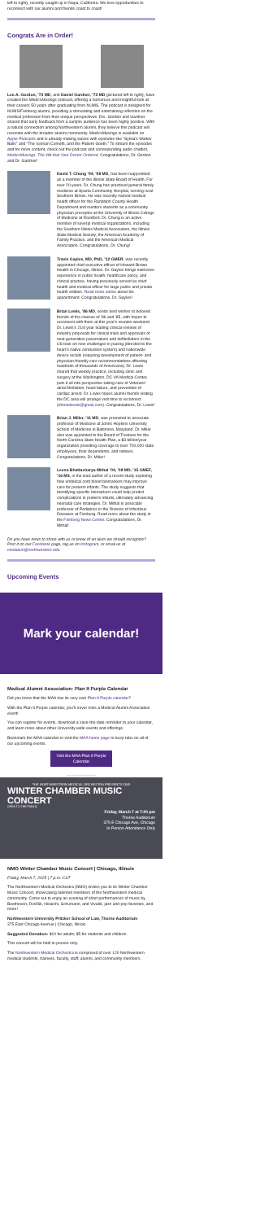left to right), recently caught up in Napa, California. We love opportunities to reconnect with our alumni and friends coast to coast!
Congrats Are in Order!
Leo A. Gordon, ’73 MD, and Daniel Gardner, ’73 MD (pictured left to right), have created the MedicsMusings podcast, offering a humorous and insightful look at their careers 50 years after graduating from NUMS. The podcast is designed for NUMS/Feinberg alumni, providing a stimulating and entertaining reflection on the medical profession from their unique perspectives. Drs. Gordon and Gardner shared that early feedback from a sample audience has been highly positive. With a natural connection among Northwestern alumni, they believe this podcast will resonate with the broader alumni community. MedicsMusings is available on Apple Podcasts and is already making waves with episodes like “Sylvia’s Walker Balls” and “The Iceman Cometh, and the Patient Goeth.” To stream the episodes and for more content, check out the podcast and corresponding audio chatbot, MedicsMusings: The Wit that Your Doctor Ordered. Congratulations, Dr. Gordon and Dr. Gardner!
David T. Chung ’94, ’98 MD, has been reappointed as a member of the Illinois State Board of Health. For over 20 years, Dr. Chung has practiced general family medicine at Sparta Community Hospital, serving rural Southern Illinois. He was recently named medical health officer for the Randolph County Health Department and mentors students as a community physician preceptor at the University of Illinois College of Medicine at Rockford. Dr. Chung is an active member of several medical organizations, including the Southern Illinois Medical Association, the Illinois State Medical Society, the American Academy of Family Practice, and the American Medical Association. Congratulations, Dr. Chung!
Travis Gayles, MD, PhD, ’12 GMER, was recently appointed chief executive officer of Howard Brown Health in Chicago, Illinois. Dr. Gayles brings extensive experience in public health, healthcare policy, and clinical practice, having previously served as chief health and medical officer for large public and private health entities. Read more online about his appointment. Congratulations, Dr. Gayles!
Brian Lewis, ’86 MD, sends best wishes to beloved friends of the classes of ’86 and ’85, with hopes to reconnect with them at this year’s reunion weekend. Dr. Lewis’s 21st year leading clinical reviews of industry proposals for clinical trials and approvals of next-generation pacemakers and defibrillators in the US took on new challenges in pacing (directed to the heart’s native conduction system) and nationwide device recalls (requiring development of patient- and physician-friendly care recommendations affecting hundreds of thousands of Americans). Dr. Lewis shared that weekly practice, including clinic and surgery at the Washington, DC VA Medical Center, puts it all into perspective taking care of Veterans’ atrial fibrillation, heart failure, and prevention of cardiac arrest. Dr. Lewis hopes alumni friends visiting the DC area will arrange visit time to reconnect (drbrianlewis@gmail.com). Congratulations, Dr. Lewis!
Brian J. Miller, ’11 MD, was promoted to associate professor of Medicine at Johns Hopkins University School of Medicine in Baltimore, Maryland. Dr. Miller also was appointed to the Board of Trustees for the North Carolina State Health Plan, a $3 billion/year organization providing coverage to over 700,000 state employees, their dependents, and retirees. Congratulations, Dr. Miller!
Leena Bhattacharya Mithal ’04, ’08 MD, ’15 GMEF, ’16 MS, is the lead author of a recent study exploring how umbilical cord blood biomarkers may improve care for preterm infants. The study suggests that identifying specific biomarkers could help predict complications in preterm infants, ultimately advancing neonatal care strategies. Dr. Mithal is associate professor of Pediatrics in the Division of Infectious Diseases at Feinberg. Read more about the study in the Feinberg News Center. Congratulations, Dr. Mithal!
Do you have news to share with us or know of an alum we should recognize? Post it on our Facebook page, tag us on Instagram, or email us at medalum@northwestern.edu.
Upcoming Events
Mark your calendar!
Medical Alumni Association: Plan It Purple Calendar
Did you know that the MAA has its very own Plan It Purple calendar?
With the Plan It Purple calendar, you’ll never miss a Medical Alumni Association event!
You can register for events, download a save-the-date reminder to your calendar, and learn more about other University-wide events and offerings.
Bookmark the MAA calendar or visit the MAA home page to keep tabs on all of our upcoming events.
Visit the MAA Plan It Purple Calendar
..........................
THE NORTHWESTERN MEDICAL ORCHESTRA PRESENTS OUR
WINTER CHAMBER MUSIC CONCERT
OPEN TO THE PUBLIC
Friday, March 7 at 7:00 pm
Thorne Auditorium
375 E Chicago Ave, Chicago
In-Person Attendance Only
NMO Winter Chamber Music Concert | Chicago, Illinois
Friday, March 7, 2025 | 7 p.m. CST
The Northwestern Medical Orchestra (NMO) invites you to its Winter Chamber Music Concert, showcasing talented members of the Northwestern medical community. Come out to enjoy an evening of short performances of music by Beethoven, Dvořák, Hisaishi, Schumann, and Vivaldi, jazz and pop favorites, and more!
Northwestern University Pritzker School of Law, Thorne Auditorium
375 East Chicago Avenue | Chicago, Illinois
Suggested Donation: $10 for adults; $5 for students and children
This concert will be held in-person only.
The Northwestern Medical Orchestra is comprised of over 120 Northwestern medical students, trainees, faculty, staff, alumni, and community members.